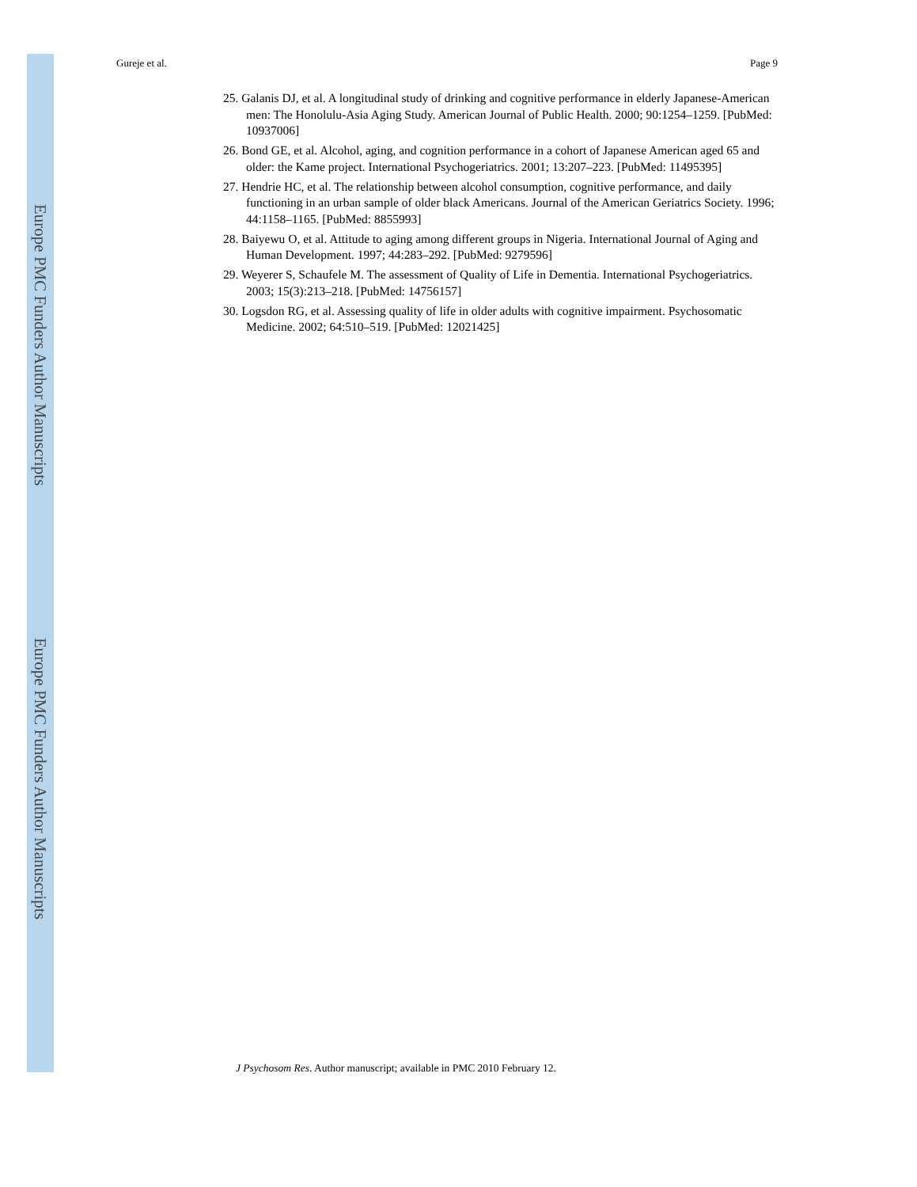Europe PMC Funders Author Manuscripts
Europe PMC Funders Author Manuscripts
Gureje et al. Page 9
25. Galanis DJ, et al. A longitudinal study of drinking and cognitive performance in elderly Japanese-American men: The Honolulu-Asia Aging Study. American Journal of Public Health. 2000; 90:1254–1259. [PubMed: 10937006]
26. Bond GE, et al. Alcohol, aging, and cognition performance in a cohort of Japanese American aged 65 and older: the Kame project. International Psychogeriatrics. 2001; 13:207–223. [PubMed: 11495395]
27. Hendrie HC, et al. The relationship between alcohol consumption, cognitive performance, and daily functioning in an urban sample of older black Americans. Journal of the American Geriatrics Society. 1996; 44:1158–1165. [PubMed: 8855993]
28. Baiyewu O, et al. Attitude to aging among different groups in Nigeria. International Journal of Aging and Human Development. 1997; 44:283–292. [PubMed: 9279596]
29. Weyerer S, Schaufele M. The assessment of Quality of Life in Dementia. International Psychogeriatrics. 2003; 15(3):213–218. [PubMed: 14756157]
30. Logsdon RG, et al. Assessing quality of life in older adults with cognitive impairment. Psychosomatic Medicine. 2002; 64:510–519. [PubMed: 12021425]
J Psychosom Res. Author manuscript; available in PMC 2010 February 12.